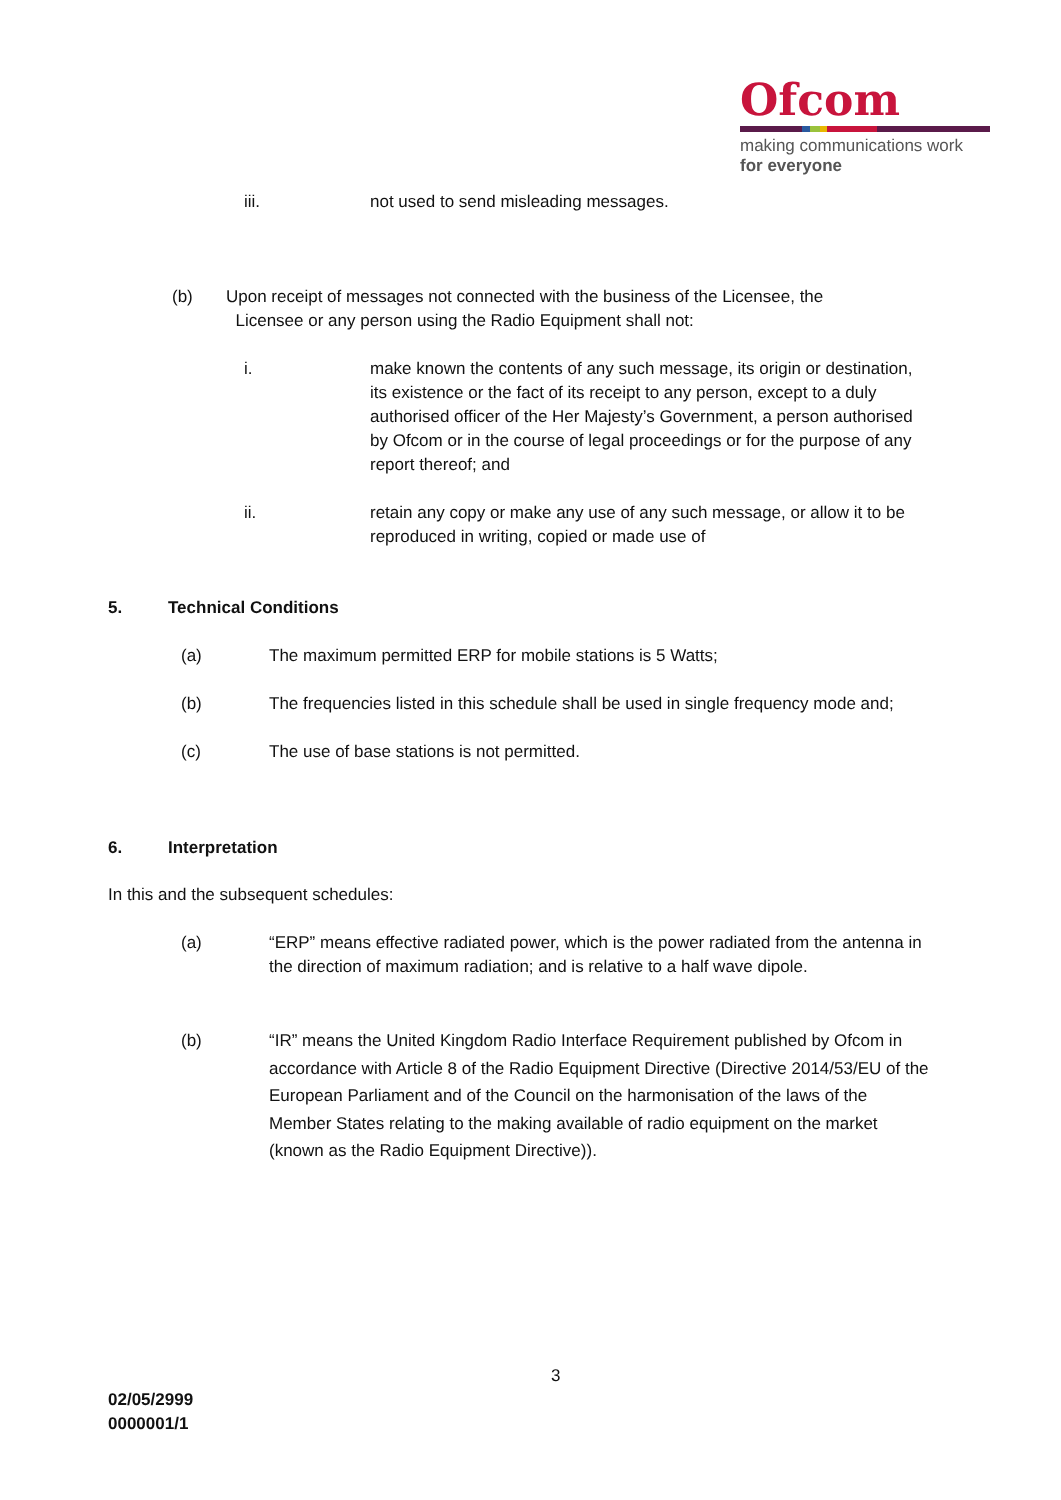Ofcom
making communications work
for everyone
iii. not used to send misleading messages.
(b) Upon receipt of messages not connected with the business of the Licensee, the
Licensee or any person using the Radio Equipment shall not:
i. make known the contents of any such message, its origin or destination, its existence or the fact of its receipt to any person, except to a duly authorised officer of the Her Majesty’s Government, a person authorised by Ofcom or in the course of legal proceedings or for the purpose of any report thereof; and
ii. retain any copy or make any use of any such message, or allow it to be reproduced in writing, copied or made use of
5. Technical Conditions
(a) The maximum permitted ERP for mobile stations is 5 Watts;
(b) The frequencies listed in this schedule shall be used in single frequency mode and;
(c) The use of base stations is not permitted.
6. Interpretation
In this and the subsequent schedules:
(a) “ERP” means effective radiated power, which is the power radiated from the antenna in the direction of maximum radiation; and is relative to a half wave dipole.
(b) “IR” means the United Kingdom Radio Interface Requirement published by Ofcom in accordance with Article 8 of the Radio Equipment Directive (Directive 2014/53/EU of the European Parliament and of the Council on the harmonisation of the laws of the Member States relating to the making available of radio equipment on the market (known as the Radio Equipment Directive)).
3
02/05/2999
0000001/1